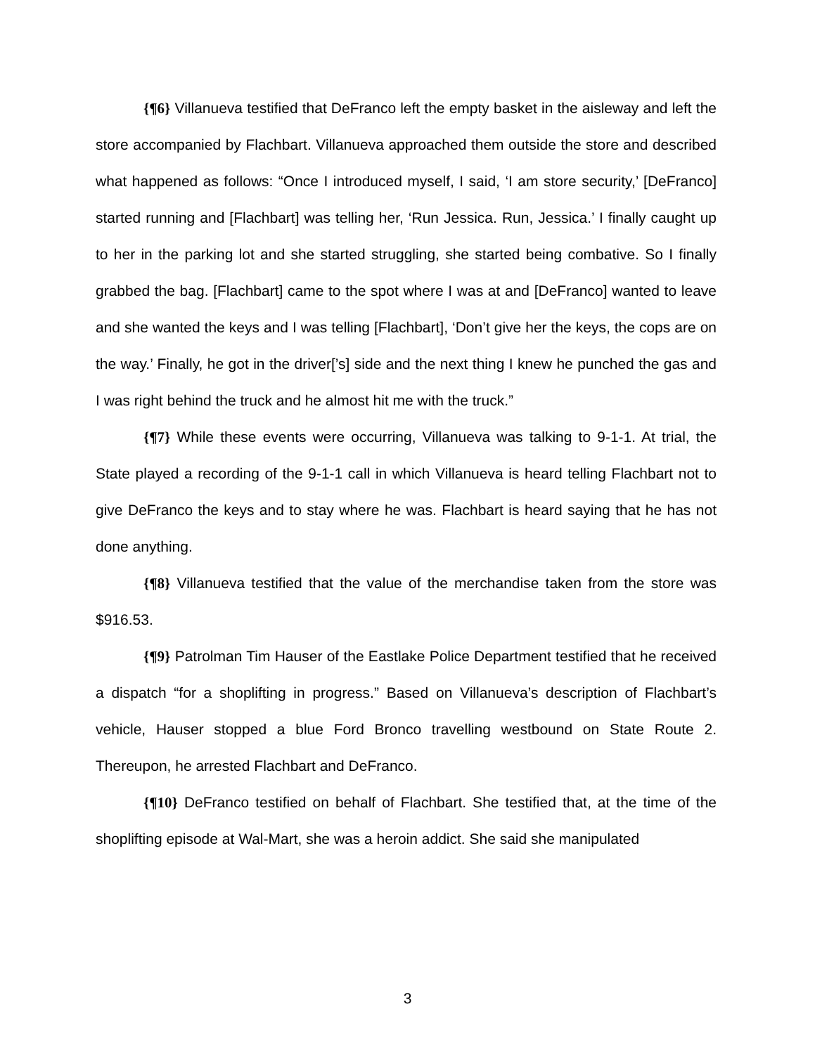{¶6} Villanueva testified that DeFranco left the empty basket in the aisleway and left the store accompanied by Flachbart. Villanueva approached them outside the store and described what happened as follows: “Once I introduced myself, I said, ‘I am store security,’ [DeFranco] started running and [Flachbart] was telling her, ‘Run Jessica. Run, Jessica.’ I finally caught up to her in the parking lot and she started struggling, she started being combative. So I finally grabbed the bag. [Flachbart] came to the spot where I was at and [DeFranco] wanted to leave and she wanted the keys and I was telling [Flachbart], ‘Don’t give her the keys, the cops are on the way.’ Finally, he got in the driver[’s] side and the next thing I knew he punched the gas and I was right behind the truck and he almost hit me with the truck.”
{¶7} While these events were occurring, Villanueva was talking to 9-1-1. At trial, the State played a recording of the 9-1-1 call in which Villanueva is heard telling Flachbart not to give DeFranco the keys and to stay where he was. Flachbart is heard saying that he has not done anything.
{¶8} Villanueva testified that the value of the merchandise taken from the store was $916.53.
{¶9} Patrolman Tim Hauser of the Eastlake Police Department testified that he received a dispatch “for a shoplifting in progress.” Based on Villanueva’s description of Flachbart’s vehicle, Hauser stopped a blue Ford Bronco travelling westbound on State Route 2. Thereupon, he arrested Flachbart and DeFranco.
{¶10} DeFranco testified on behalf of Flachbart. She testified that, at the time of the shoplifting episode at Wal-Mart, she was a heroin addict. She said she manipulated
3